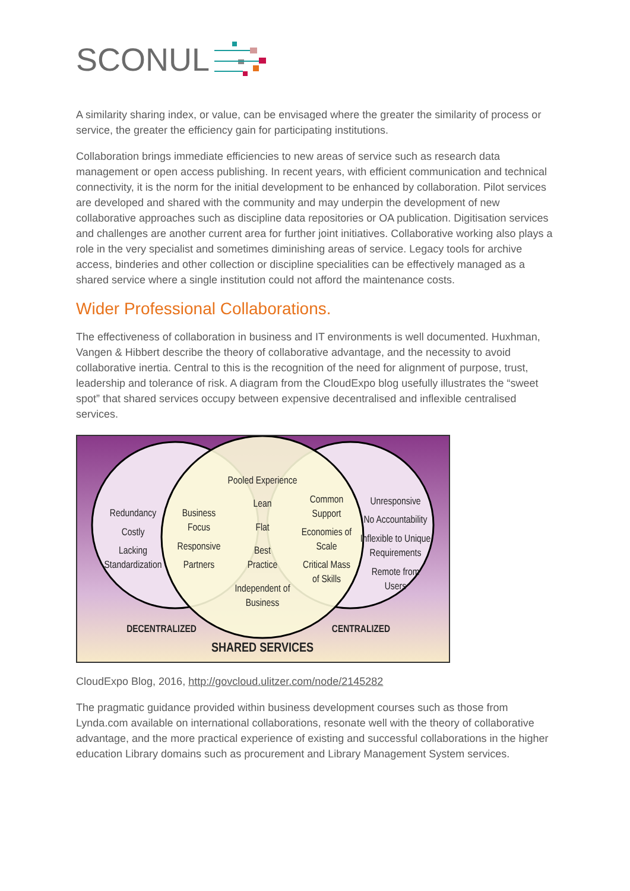SCONUL
A similarity sharing index, or value, can be envisaged where the greater the similarity of process or service, the greater the efficiency gain for participating institutions.
Collaboration brings immediate efficiencies to new areas of service such as research data management or open access publishing. In recent years, with efficient communication and technical connectivity, it is the norm for the initial development to be enhanced by collaboration. Pilot services are developed and shared with the community and may underpin the development of new collaborative approaches such as discipline data repositories or OA publication. Digitisation services and challenges are another current area for further joint initiatives. Collaborative working also plays a role in the very specialist and sometimes diminishing areas of service. Legacy tools for archive access, binderies and other collection or discipline specialities can be effectively managed as a shared service where a single institution could not afford the maintenance costs.
Wider Professional Collaborations.
The effectiveness of collaboration in business and IT environments is well documented. Huxhman, Vangen & Hibbert describe the theory of collaborative advantage, and the necessity to avoid collaborative inertia. Central to this is the recognition of the need for alignment of purpose, trust, leadership and tolerance of risk. A diagram from the CloudExpo blog usefully illustrates the “sweet spot” that shared services occupy between expensive decentralised and inflexible centralised services.
Redundancy
Costly
Lacking
Standardization
Business
Focus
Responsive
Partners
Pooled Experience
Lean
Flat
Best
Practice
Independent of
Business
Common
Support
Economies of
Scale
Critical Mass
of Skills
Unresponsive
No Accountability
Inflexible to Unique
Requirements
Remote from
Users
DECENTRALIZED
CENTRALIZED
SHARED SERVICES
CloudExpo Blog, 2016, http://govcloud.ulitzer.com/node/2145282
The pragmatic guidance provided within business development courses such as those from Lynda.com available on international collaborations, resonate well with the theory of collaborative advantage, and the more practical experience of existing and successful collaborations in the higher education Library domains such as procurement and Library Management System services.